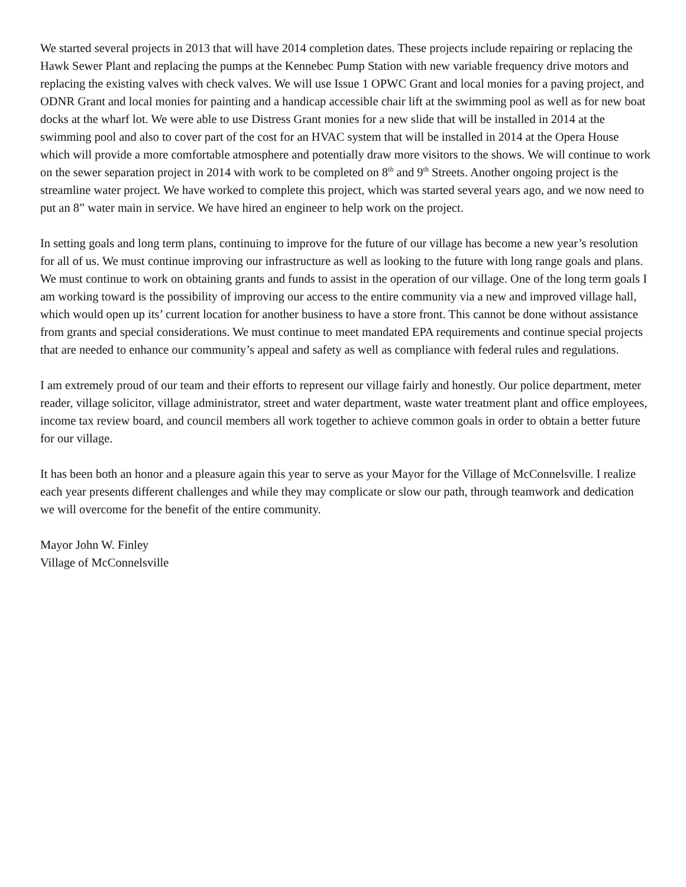We started several projects in 2013 that will have 2014 completion dates. These projects include repairing or replacing the Hawk Sewer Plant and replacing the pumps at the Kennebec Pump Station with new variable frequency drive motors and replacing the existing valves with check valves. We will use Issue 1 OPWC Grant and local monies for a paving project, and ODNR Grant and local monies for painting and a handicap accessible chair lift at the swimming pool as well as for new boat docks at the wharf lot. We were able to use Distress Grant monies for a new slide that will be installed in 2014 at the swimming pool and also to cover part of the cost for an HVAC system that will be installed in 2014 at the Opera House which will provide a more comfortable atmosphere and potentially draw more visitors to the shows. We will continue to work on the sewer separation project in 2014 with work to be completed on 8<sup>th</sup> and 9<sup>th</sup> Streets. Another ongoing project is the streamline water project. We have worked to complete this project, which was started several years ago, and we now need to put an 8” water main in service. We have hired an engineer to help work on the project.
In setting goals and long term plans, continuing to improve for the future of our village has become a new year’s resolution for all of us. We must continue improving our infrastructure as well as looking to the future with long range goals and plans. We must continue to work on obtaining grants and funds to assist in the operation of our village. One of the long term goals I am working toward is the possibility of improving our access to the entire community via a new and improved village hall, which would open up its’ current location for another business to have a store front. This cannot be done without assistance from grants and special considerations. We must continue to meet mandated EPA requirements and continue special projects that are needed to enhance our community’s appeal and safety as well as compliance with federal rules and regulations.
I am extremely proud of our team and their efforts to represent our village fairly and honestly. Our police department, meter reader, village solicitor, village administrator, street and water department, waste water treatment plant and office employees, income tax review board, and council members all work together to achieve common goals in order to obtain a better future for our village.
It has been both an honor and a pleasure again this year to serve as your Mayor for the Village of McConnelsville. I realize each year presents different challenges and while they may complicate or slow our path, through teamwork and dedication we will overcome for the benefit of the entire community.
Mayor John W. Finley
Village of McConnelsville